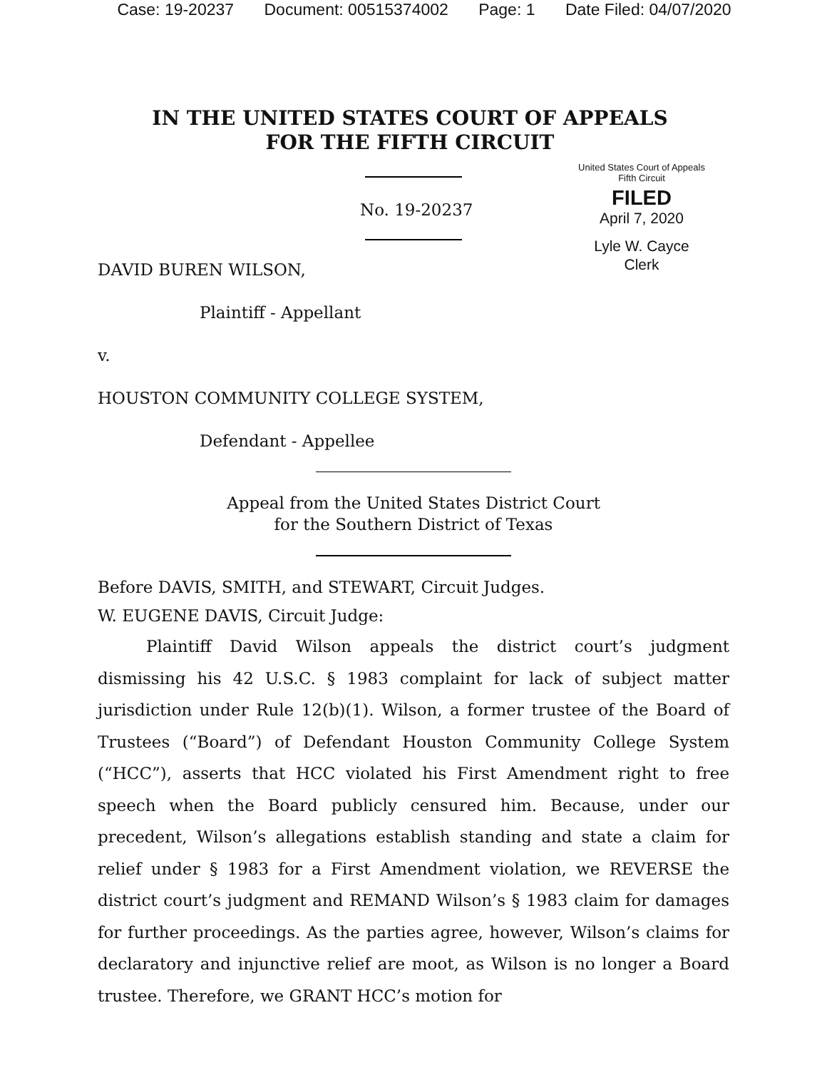Case: 19-20237 Document: 00515374002 Page: 1 Date Filed: 04/07/2020
IN THE UNITED STATES COURT OF APPEALS
FOR THE FIFTH CIRCUIT
No. 19-20237
United States Court of Appeals
Fifth Circuit
FILED
April 7, 2020
Lyle W. Cayce
Clerk
DAVID BUREN WILSON,
Plaintiff - Appellant
v.
HOUSTON COMMUNITY COLLEGE SYSTEM,
Defendant - Appellee
Appeal from the United States District Court
for the Southern District of Texas
Before DAVIS, SMITH, and STEWART, Circuit Judges.
W. EUGENE DAVIS, Circuit Judge:
Plaintiff David Wilson appeals the district court’s judgment dismissing his 42 U.S.C. § 1983 complaint for lack of subject matter jurisdiction under Rule 12(b)(1). Wilson, a former trustee of the Board of Trustees (“Board”) of Defendant Houston Community College System (“HCC”), asserts that HCC violated his First Amendment right to free speech when the Board publicly censured him. Because, under our precedent, Wilson’s allegations establish standing and state a claim for relief under § 1983 for a First Amendment violation, we REVERSE the district court’s judgment and REMAND Wilson’s § 1983 claim for damages for further proceedings. As the parties agree, however, Wilson’s claims for declaratory and injunctive relief are moot, as Wilson is no longer a Board trustee. Therefore, we GRANT HCC’s motion for